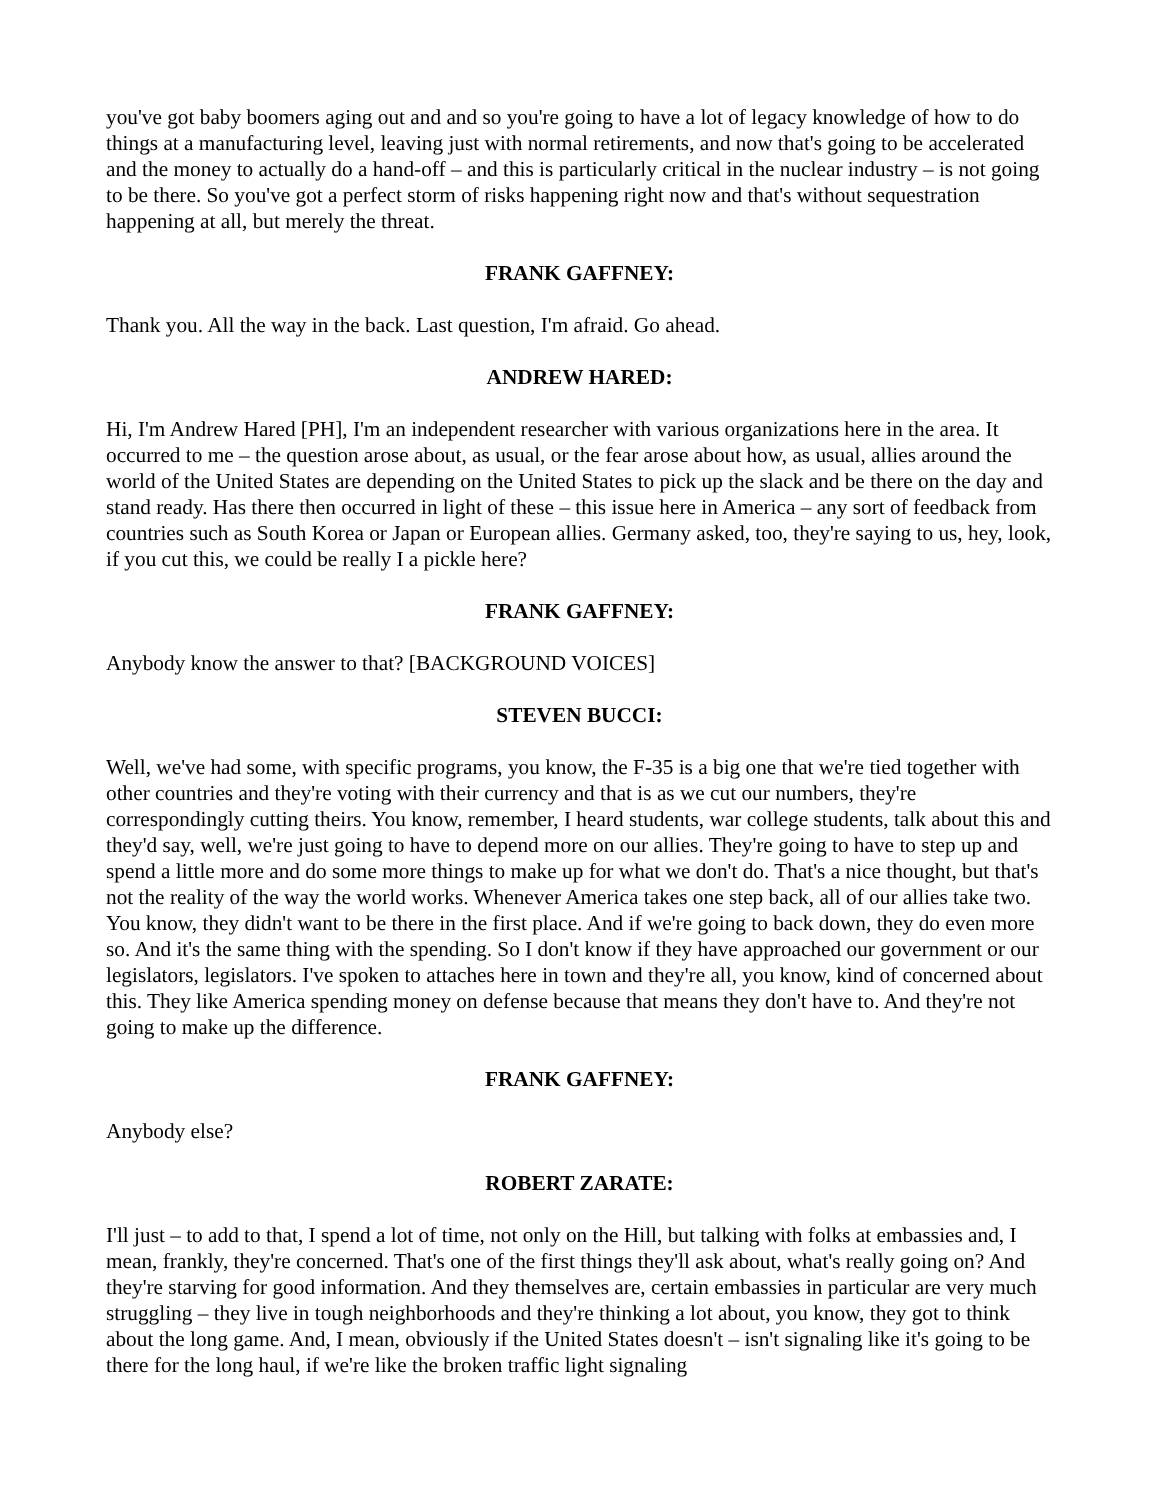you've got baby boomers aging out and and so you're going to have a lot of legacy knowledge of how to do things at a manufacturing level, leaving just with normal retirements, and now that's going to be accelerated and the money to actually do a hand-off – and this is particularly critical in the nuclear industry – is not going to be there. So you've got a perfect storm of risks happening right now and that's without sequestration happening at all, but merely the threat.
FRANK GAFFNEY:
Thank you. All the way in the back. Last question, I'm afraid. Go ahead.
ANDREW HARED:
Hi, I'm Andrew Hared [PH], I'm an independent researcher with various organizations here in the area. It occurred to me – the question arose about, as usual, or the fear arose about how, as usual, allies around the world of the United States are depending on the United States to pick up the slack and be there on the day and stand ready. Has there then occurred in light of these – this issue here in America – any sort of feedback from countries such as South Korea or Japan or European allies. Germany asked, too, they're saying to us, hey, look, if you cut this, we could be really I a pickle here?
FRANK GAFFNEY:
Anybody know the answer to that? [BACKGROUND VOICES]
STEVEN BUCCI:
Well, we've had some, with specific programs, you know, the F-35 is a big one that we're tied together with other countries and they're voting with their currency and that is as we cut our numbers, they're correspondingly cutting theirs. You know, remember, I heard students, war college students, talk about this and they'd say, well, we're just going to have to depend more on our allies. They're going to have to step up and spend a little more and do some more things to make up for what we don't do. That's a nice thought, but that's not the reality of the way the world works. Whenever America takes one step back, all of our allies take two. You know, they didn't want to be there in the first place. And if we're going to back down, they do even more so. And it's the same thing with the spending. So I don't know if they have approached our government or our legislators, legislators. I've spoken to attaches here in town and they're all, you know, kind of concerned about this. They like America spending money on defense because that means they don't have to. And they're not going to make up the difference.
FRANK GAFFNEY:
Anybody else?
ROBERT ZARATE:
I'll just – to add to that, I spend a lot of time, not only on the Hill, but talking with folks at embassies and, I mean, frankly, they're concerned. That's one of the first things they'll ask about, what's really going on? And they're starving for good information. And they themselves are, certain embassies in particular are very much struggling – they live in tough neighborhoods and they're thinking a lot about, you know, they got to think about the long game. And, I mean, obviously if the United States doesn't – isn't signaling like it's going to be there for the long haul, if we're like the broken traffic light signaling